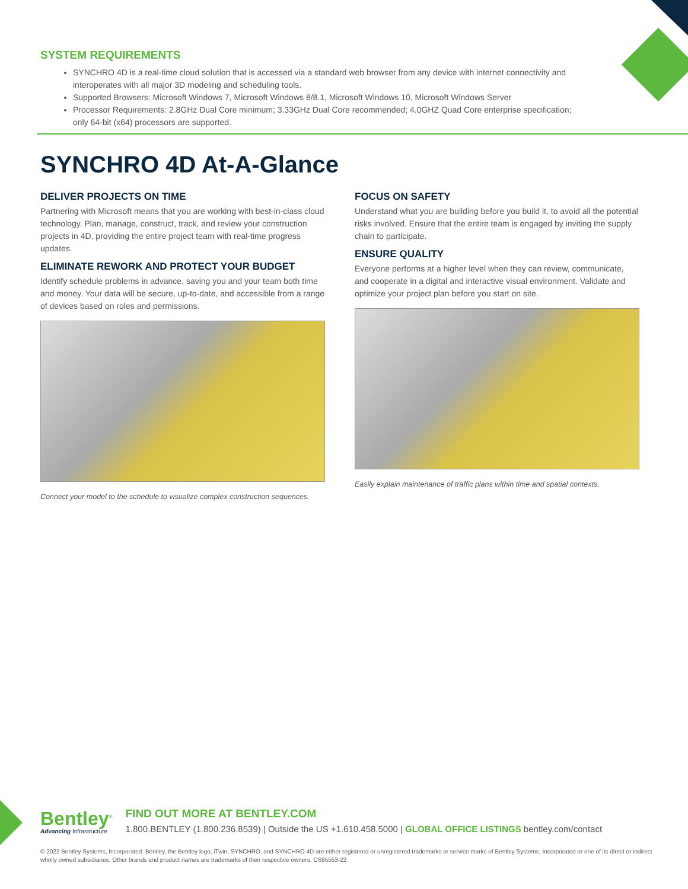SYSTEM REQUIREMENTS
SYNCHRO 4D is a real-time cloud solution that is accessed via a standard web browser from any device with internet connectivity and interoperates with all major 3D modeling and scheduling tools.
Supported Browsers: Microsoft Windows 7, Microsoft Windows 8/8.1, Microsoft Windows 10, Microsoft Windows Server
Processor Requirements: 2.8GHz Dual Core minimum; 3.33GHz Dual Core recommended; 4.0GHZ Quad Core enterprise specification; only 64-bit (x64) processors are supported.
SYNCHRO 4D At-A-Glance
DELIVER PROJECTS ON TIME
Partnering with Microsoft means that you are working with best-in-class cloud technology. Plan, manage, construct, track, and review your construction projects in 4D, providing the entire project team with real-time progress updates.
ELIMINATE REWORK AND PROTECT YOUR BUDGET
Identify schedule problems in advance, saving you and your team both time and money. Your data will be secure, up-to-date, and accessible from a range of devices based on roles and permissions.
Connect your model to the schedule to visualize complex construction sequences.
FOCUS ON SAFETY
Understand what you are building before you build it, to avoid all the potential risks involved. Ensure that the entire team is engaged by inviting the supply chain to participate.
ENSURE QUALITY
Everyone performs at a higher level when they can review, communicate, and cooperate in a digital and interactive visual environment. Validate and optimize your project plan before you start on site.
Easily explain maintenance of traffic plans within time and spatial contexts.
Bentley<sup>®</sup>
Advancing Infrastructure
FIND OUT MORE AT BENTLEY.COM
1.800.BENTLEY (1.800.236.8539) | Outside the US +1.610.458.5000 | GLOBAL OFFICE LISTINGS bentley.com/contact
© 2022 Bentley Systems, Incorporated. Bentley, the Bentley logo, iTwin, SYNCHRO, and SYNCHRO 4D are either registered or unregistered trademarks or service marks of Bentley Systems, Incorporated or one of its direct or indirect wholly owned subsidiaries. Other brands and product names are trademarks of their respective owners. CS95553-22